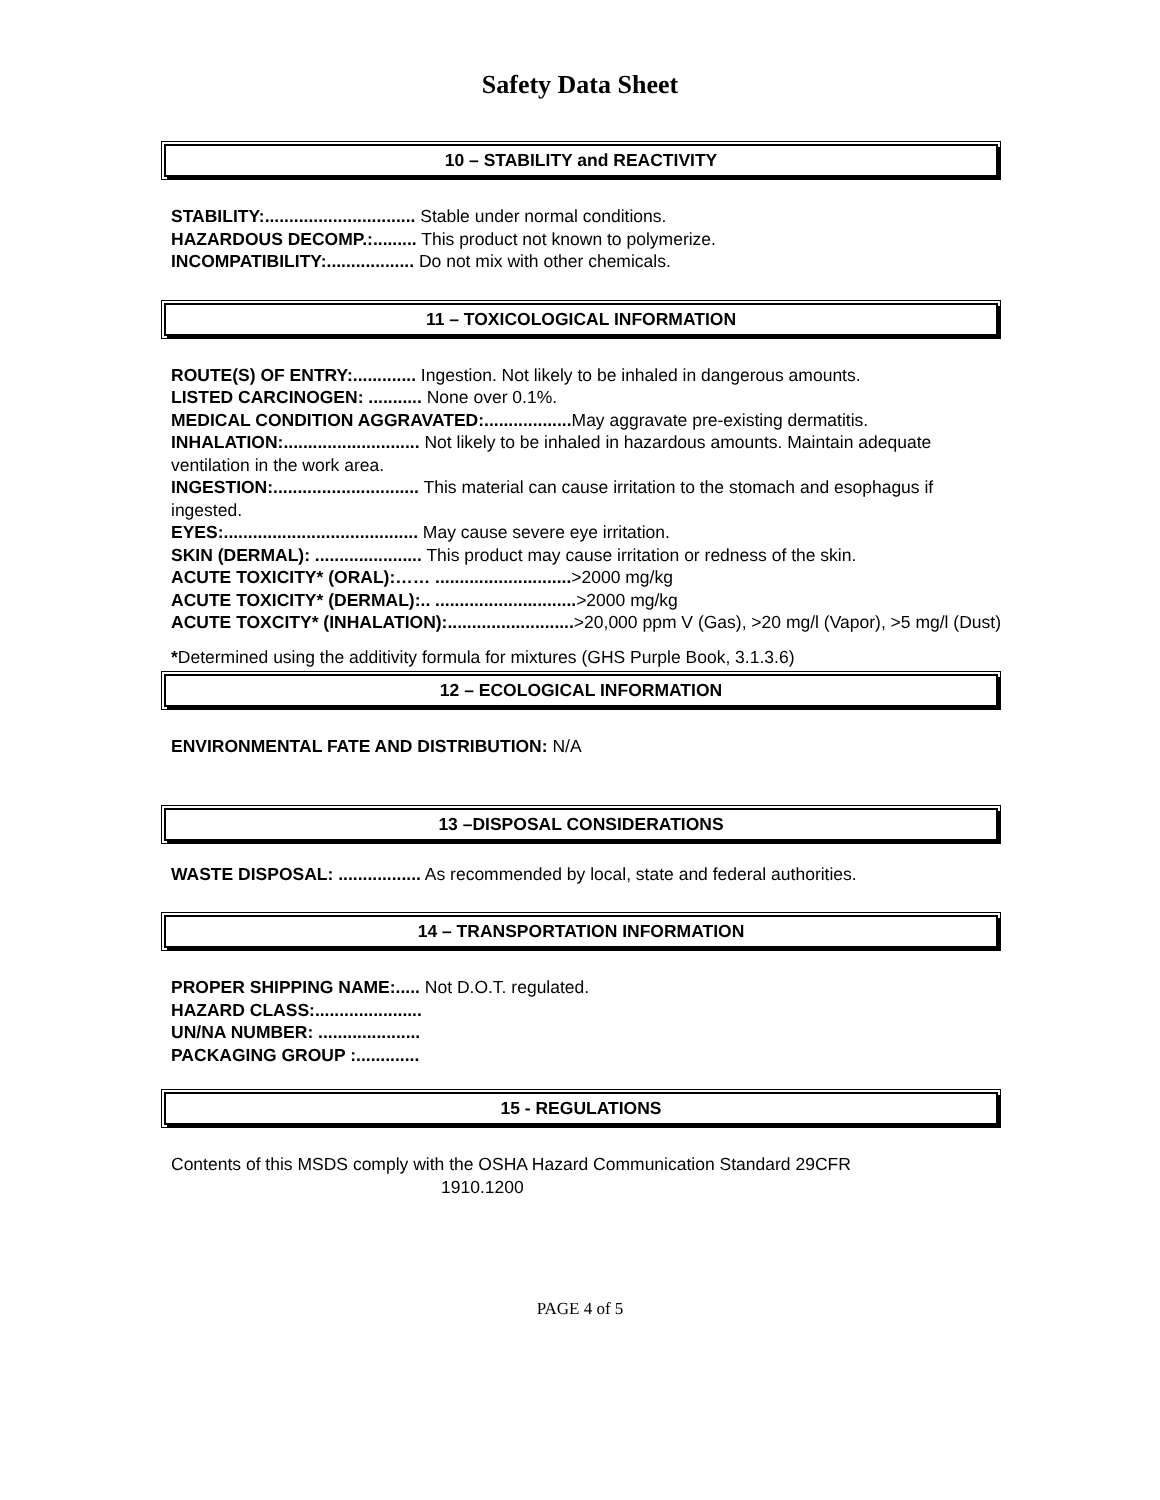Safety Data Sheet
10 – STABILITY and REACTIVITY
STABILITY:............................... Stable under normal conditions.
HAZARDOUS DECOMP.:......... This product not known to polymerize.
INCOMPATIBILITY:.................. Do not mix with other chemicals.
11 – TOXICOLOGICAL INFORMATION
ROUTE(S) OF ENTRY:............. Ingestion. Not likely to be inhaled in dangerous amounts.
LISTED CARCINOGEN: ........... None over 0.1%.
MEDICAL CONDITION AGGRAVATED:.................. May aggravate pre-existing dermatitis.
INHALATION:............................ Not likely to be inhaled in hazardous amounts. Maintain adequate ventilation in the work area.
INGESTION:.............................. This material can cause irritation to the stomach and esophagus if ingested.
EYES:........................................ May cause severe eye irritation.
SKIN (DERMAL): ...................... This product may cause irritation or redness of the skin.
ACUTE TOXICITY* (ORAL):…… ............................>2000 mg/kg
ACUTE TOXICITY* (DERMAL):.. .............................>2000 mg/kg
ACUTE TOXCITY* (INHALATION):..........................>20,000 ppm V (Gas), >20 mg/l (Vapor), >5 mg/l (Dust)
*Determined using the additivity formula for mixtures (GHS Purple Book, 3.1.3.6)
12 – ECOLOGICAL INFORMATION
ENVIRONMENTAL FATE AND DISTRIBUTION: N/A
13 –DISPOSAL CONSIDERATIONS
WASTE DISPOSAL: ................. As recommended by local, state and federal authorities.
14 – TRANSPORTATION INFORMATION
PROPER SHIPPING NAME:..... Not D.O.T. regulated.
HAZARD CLASS:......................
UN/NA NUMBER: .....................
PACKAGING GROUP :.............
15 - REGULATIONS
Contents of this MSDS comply with the OSHA Hazard Communication Standard 29CFR
1910.1200
PAGE 4 of 5